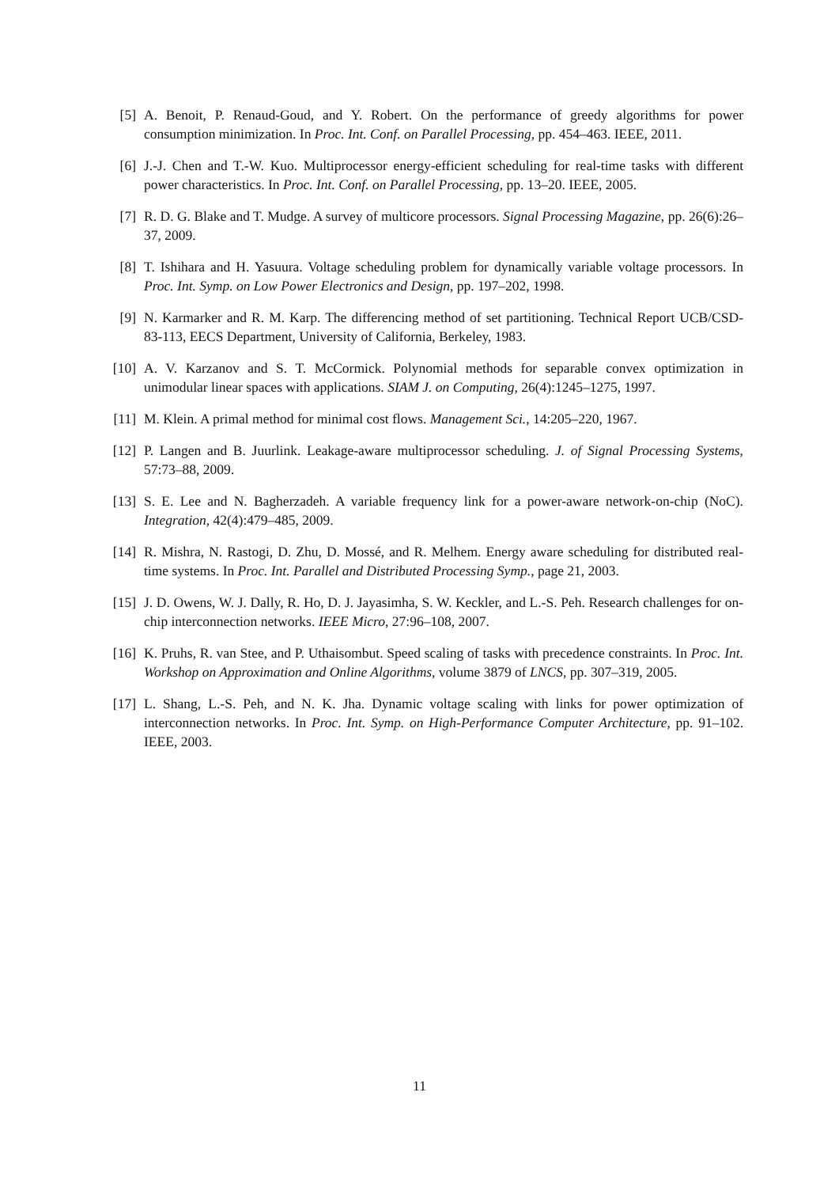[5] A. Benoit, P. Renaud-Goud, and Y. Robert. On the performance of greedy algorithms for power consumption minimization. In Proc. Int. Conf. on Parallel Processing, pp. 454–463. IEEE, 2011.
[6] J.-J. Chen and T.-W. Kuo. Multiprocessor energy-efficient scheduling for real-time tasks with different power characteristics. In Proc. Int. Conf. on Parallel Processing, pp. 13–20. IEEE, 2005.
[7] R. D. G. Blake and T. Mudge. A survey of multicore processors. Signal Processing Magazine, pp. 26(6):26–37, 2009.
[8] T. Ishihara and H. Yasuura. Voltage scheduling problem for dynamically variable voltage processors. In Proc. Int. Symp. on Low Power Electronics and Design, pp. 197–202, 1998.
[9] N. Karmarker and R. M. Karp. The differencing method of set partitioning. Technical Report UCB/CSD-83-113, EECS Department, University of California, Berkeley, 1983.
[10] A. V. Karzanov and S. T. McCormick. Polynomial methods for separable convex optimization in unimodular linear spaces with applications. SIAM J. on Computing, 26(4):1245–1275, 1997.
[11] M. Klein. A primal method for minimal cost flows. Management Sci., 14:205–220, 1967.
[12] P. Langen and B. Juurlink. Leakage-aware multiprocessor scheduling. J. of Signal Processing Systems, 57:73–88, 2009.
[13] S. E. Lee and N. Bagherzadeh. A variable frequency link for a power-aware network-on-chip (NoC). Integration, 42(4):479–485, 2009.
[14] R. Mishra, N. Rastogi, D. Zhu, D. Mossé, and R. Melhem. Energy aware scheduling for distributed real-time systems. In Proc. Int. Parallel and Distributed Processing Symp., page 21, 2003.
[15] J. D. Owens, W. J. Dally, R. Ho, D. J. Jayasimha, S. W. Keckler, and L.-S. Peh. Research challenges for on-chip interconnection networks. IEEE Micro, 27:96–108, 2007.
[16] K. Pruhs, R. van Stee, and P. Uthaisombut. Speed scaling of tasks with precedence constraints. In Proc. Int. Workshop on Approximation and Online Algorithms, volume 3879 of LNCS, pp. 307–319, 2005.
[17] L. Shang, L.-S. Peh, and N. K. Jha. Dynamic voltage scaling with links for power optimization of interconnection networks. In Proc. Int. Symp. on High-Performance Computer Architecture, pp. 91–102. IEEE, 2003.
11